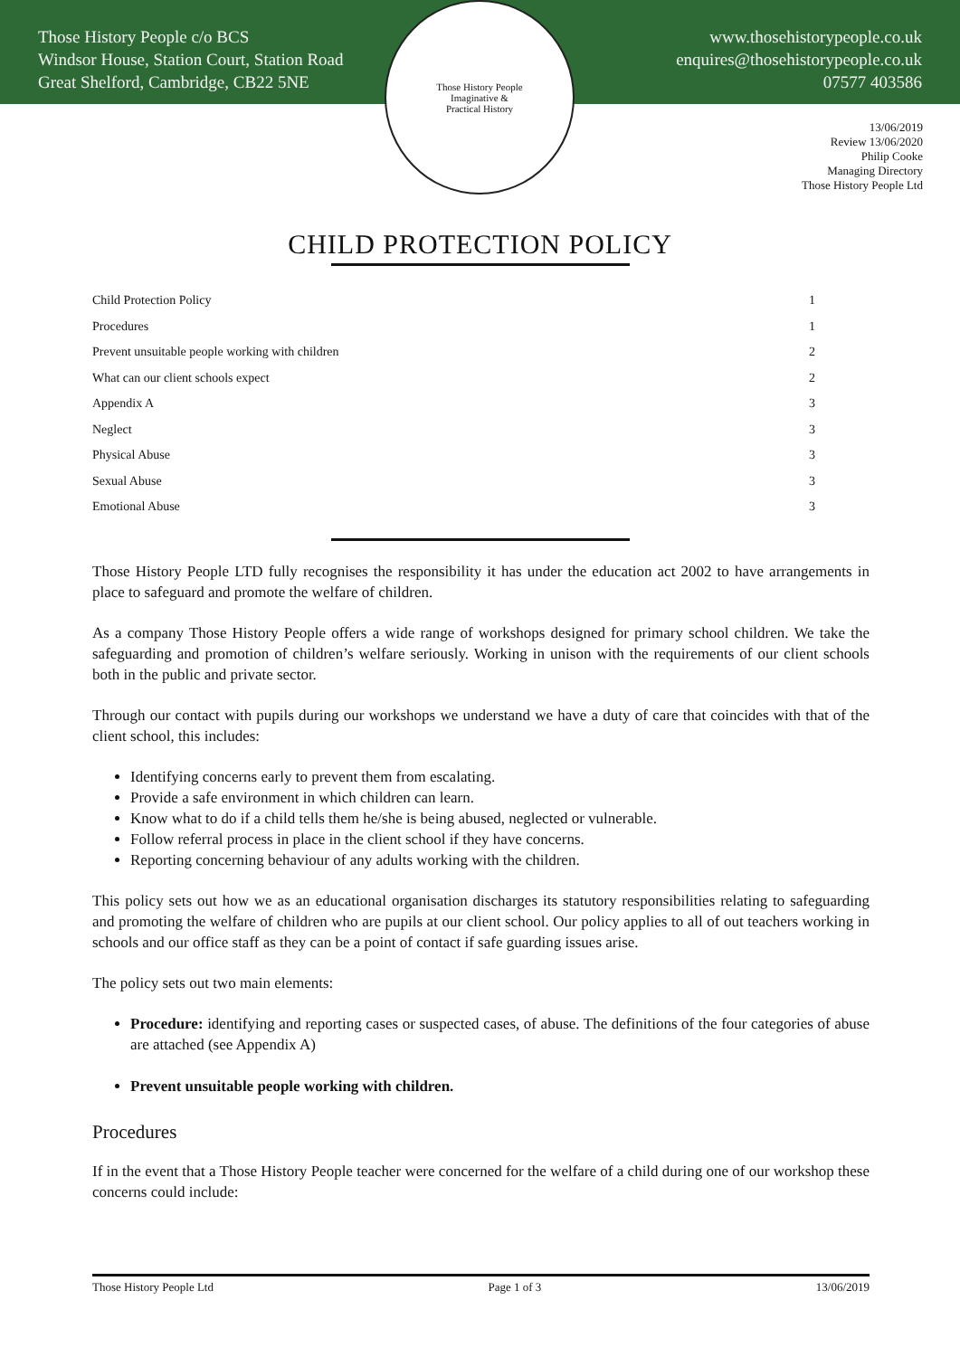Those History People c/o BCS
Windsor House, Station Court, Station Road
Great Shelford, Cambridge, CB22 5NE
www.thosehistorypeople.co.uk
enquires@thosehistorypeople.co.uk
07577 403586
Those History People
Imaginative &
Practical History
13/06/2019
Review 13/06/2020
Philip Cooke
Managing Directory
Those History People Ltd
CHILD PROTECTION POLICY
Child Protection Policy 1
Procedures 1
Prevent unsuitable people working with children 2
What can our client schools expect 2
Appendix A 3
Neglect 3
Physical Abuse 3
Sexual Abuse 3
Emotional Abuse 3
Those History People LTD fully recognises the responsibility it has under the education act 2002 to have arrangements in place to safeguard and promote the welfare of children.
As a company Those History People offers a wide range of workshops designed for primary school children. We take the safeguarding and promotion of children’s welfare seriously. Working in unison with the requirements of our client schools both in the public and private sector.
Through our contact with pupils during our workshops we understand we have a duty of care that coincides with that of the client school, this includes:
Identifying concerns early to prevent them from escalating.
Provide a safe environment in which children can learn.
Know what to do if a child tells them he/she is being abused, neglected or vulnerable.
Follow referral process in place in the client school if they have concerns.
Reporting concerning behaviour of any adults working with the children.
This policy sets out how we as an educational organisation discharges its statutory responsibilities relating to safeguarding and promoting the welfare of children who are pupils at our client school. Our policy applies to all of out teachers working in schools and our office staff as they can be a point of contact if safe guarding issues arise.
The policy sets out two main elements:
Procedure: identifying and reporting cases or suspected cases, of abuse. The definitions of the four categories of abuse are attached (see Appendix A)
Prevent unsuitable people working with children.
Procedures
If in the event that a Those History People teacher were concerned for the welfare of a child during one of our workshop these concerns could include:
Those History People Ltd Page 1 of 3 13/06/2019